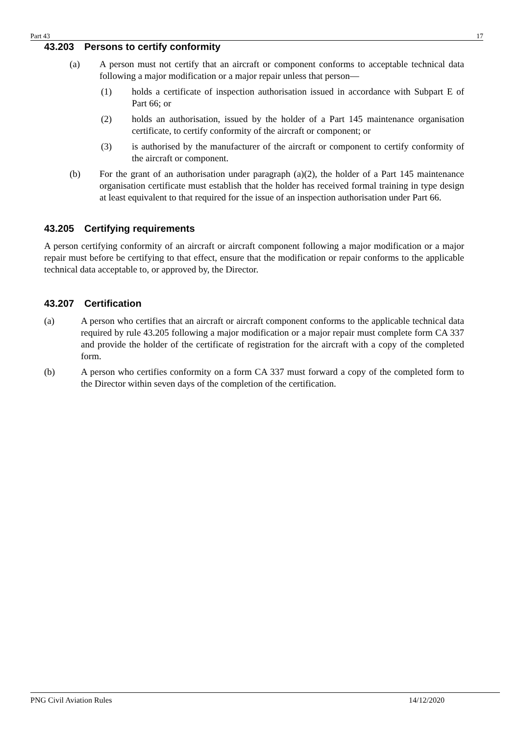Part 43 17
43.203 Persons to certify conformity
(a) A person must not certify that an aircraft or component conforms to acceptable technical data following a major modification or a major repair unless that person—
(1) holds a certificate of inspection authorisation issued in accordance with Subpart E of Part 66; or
(2) holds an authorisation, issued by the holder of a Part 145 maintenance organisation certificate, to certify conformity of the aircraft or component; or
(3) is authorised by the manufacturer of the aircraft or component to certify conformity of the aircraft or component.
(b) For the grant of an authorisation under paragraph (a)(2), the holder of a Part 145 maintenance organisation certificate must establish that the holder has received formal training in type design at least equivalent to that required for the issue of an inspection authorisation under Part 66.
43.205 Certifying requirements
A person certifying conformity of an aircraft or aircraft component following a major modification or a major repair must before be certifying to that effect, ensure that the modification or repair conforms to the applicable technical data acceptable to, or approved by, the Director.
43.207 Certification
(a) A person who certifies that an aircraft or aircraft component conforms to the applicable technical data required by rule 43.205 following a major modification or a major repair must complete form CA 337 and provide the holder of the certificate of registration for the aircraft with a copy of the completed form.
(b) A person who certifies conformity on a form CA 337 must forward a copy of the completed form to the Director within seven days of the completion of the certification.
PNG Civil Aviation Rules 14/12/2020